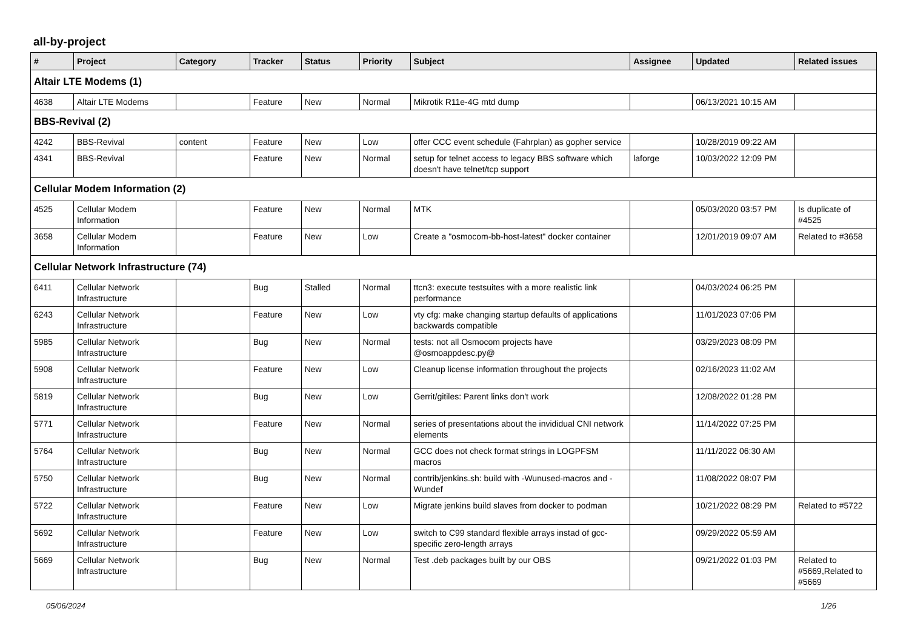all-by-project
| # | Project | Category | Tracker | Status | Priority | Subject | Assignee | Updated | Related issues |
| --- | --- | --- | --- | --- | --- | --- | --- | --- | --- |
| Altair LTE Modems (1) | | | | | | | | | |
| 4638 | Altair LTE Modems | | Feature | New | Normal | Mikrotik R11e-4G mtd dump | | 06/13/2021 10:15 AM | |
| BBS-Revival (2) | | | | | | | | | |
| 4242 | BBS-Revival | content | Feature | New | Low | offer CCC event schedule (Fahrplan) as gopher service | | 10/28/2019 09:22 AM | |
| 4341 | BBS-Revival | | Feature | New | Normal | setup for telnet access to legacy BBS software which doesn't have telnet/tcp support | laforge | 10/03/2022 12:09 PM | |
| Cellular Modem Information (2) | | | | | | | | | |
| 4525 | Cellular Modem Information | | Feature | New | Normal | MTK | | 05/03/2020 03:57 PM | Is duplicate of #4525 |
| 3658 | Cellular Modem Information | | Feature | New | Low | Create a "osmocom-bb-host-latest" docker container | | 12/01/2019 09:07 AM | Related to #3658 |
| Cellular Network Infrastructure (74) | | | | | | | | | |
| 6411 | Cellular Network Infrastructure | | Bug | Stalled | Normal | ttcn3: execute testsuites with a more realistic link performance | | 04/03/2024 06:25 PM | |
| 6243 | Cellular Network Infrastructure | | Feature | New | Low | vty cfg: make changing startup defaults of applications backwards compatible | | 11/01/2023 07:06 PM | |
| 5985 | Cellular Network Infrastructure | | Bug | New | Normal | tests: not all Osmocom projects have @osmoappdesc.py@ | | 03/29/2023 08:09 PM | |
| 5908 | Cellular Network Infrastructure | | Feature | New | Low | Cleanup license information throughout the projects | | 02/16/2023 11:02 AM | |
| 5819 | Cellular Network Infrastructure | | Bug | New | Low | Gerrit/gitiles: Parent links don't work | | 12/08/2022 01:28 PM | |
| 5771 | Cellular Network Infrastructure | | Feature | New | Normal | series of presentations about the invididual CNI network elements | | 11/14/2022 07:25 PM | |
| 5764 | Cellular Network Infrastructure | | Bug | New | Normal | GCC does not check format strings in LOGPFSM macros | | 11/11/2022 06:30 AM | |
| 5750 | Cellular Network Infrastructure | | Bug | New | Normal | contrib/jenkins.sh: build with -Wunused-macros and -Wundef | | 11/08/2022 08:07 PM | |
| 5722 | Cellular Network Infrastructure | | Feature | New | Low | Migrate jenkins build slaves from docker to podman | | 10/21/2022 08:29 PM | Related to #5722 |
| 5692 | Cellular Network Infrastructure | | Feature | New | Low | switch to C99 standard flexible arrays instad of gcc-specific zero-length arrays | | 09/29/2022 05:59 AM | |
| 5669 | Cellular Network Infrastructure | | Bug | New | Normal | Test .deb packages built by our OBS | | 09/21/2022 01:03 PM | Related to #5669,Related to #5669 |
05/06/2024 1/26